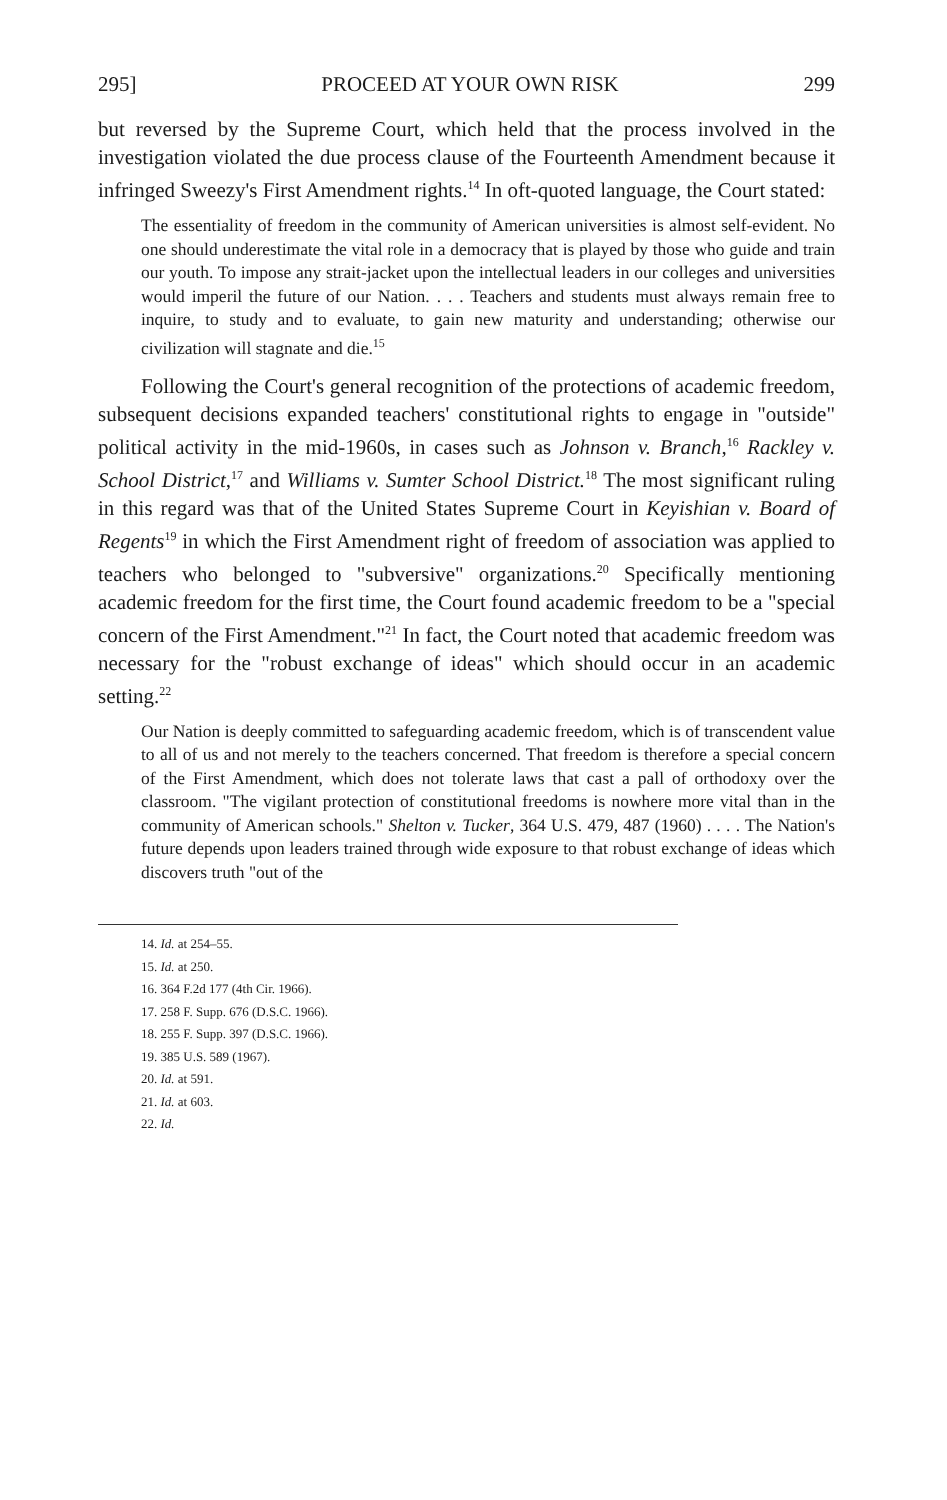295] PROCEED AT YOUR OWN RISK 299
but reversed by the Supreme Court, which held that the process involved in the investigation violated the due process clause of the Fourteenth Amendment because it infringed Sweezy's First Amendment rights.<sup>14</sup> In oft-quoted language, the Court stated:
The essentiality of freedom in the community of American universities is almost self-evident. No one should underestimate the vital role in a democracy that is played by those who guide and train our youth. To impose any strait-jacket upon the intellectual leaders in our colleges and universities would imperil the future of our Nation. . . . Teachers and students must always remain free to inquire, to study and to evaluate, to gain new maturity and understanding; otherwise our civilization will stagnate and die.<sup>15</sup>
Following the Court's general recognition of the protections of academic freedom, subsequent decisions expanded teachers' constitutional rights to engage in "outside" political activity in the mid-1960s, in cases such as Johnson v. Branch,<sup>16</sup> Rackley v. School District,<sup>17</sup> and Williams v. Sumter School District.<sup>18</sup> The most significant ruling in this regard was that of the United States Supreme Court in Keyishian v. Board of Regents<sup>19</sup> in which the First Amendment right of freedom of association was applied to teachers who belonged to "subversive" organizations.<sup>20</sup> Specifically mentioning academic freedom for the first time, the Court found academic freedom to be a "special concern of the First Amendment."<sup>21</sup> In fact, the Court noted that academic freedom was necessary for the "robust exchange of ideas" which should occur in an academic setting.<sup>22</sup>
Our Nation is deeply committed to safeguarding academic freedom, which is of transcendent value to all of us and not merely to the teachers concerned. That freedom is therefore a special concern of the First Amendment, which does not tolerate laws that cast a pall of orthodoxy over the classroom. "The vigilant protection of constitutional freedoms is nowhere more vital than in the community of American schools." Shelton v. Tucker, 364 U.S. 479, 487 (1960) . . . . The Nation's future depends upon leaders trained through wide exposure to that robust exchange of ideas which discovers truth "out of the
14. Id. at 254–55.
15. Id. at 250.
16. 364 F.2d 177 (4th Cir. 1966).
17. 258 F. Supp. 676 (D.S.C. 1966).
18. 255 F. Supp. 397 (D.S.C. 1966).
19. 385 U.S. 589 (1967).
20. Id. at 591.
21. Id. at 603.
22. Id.